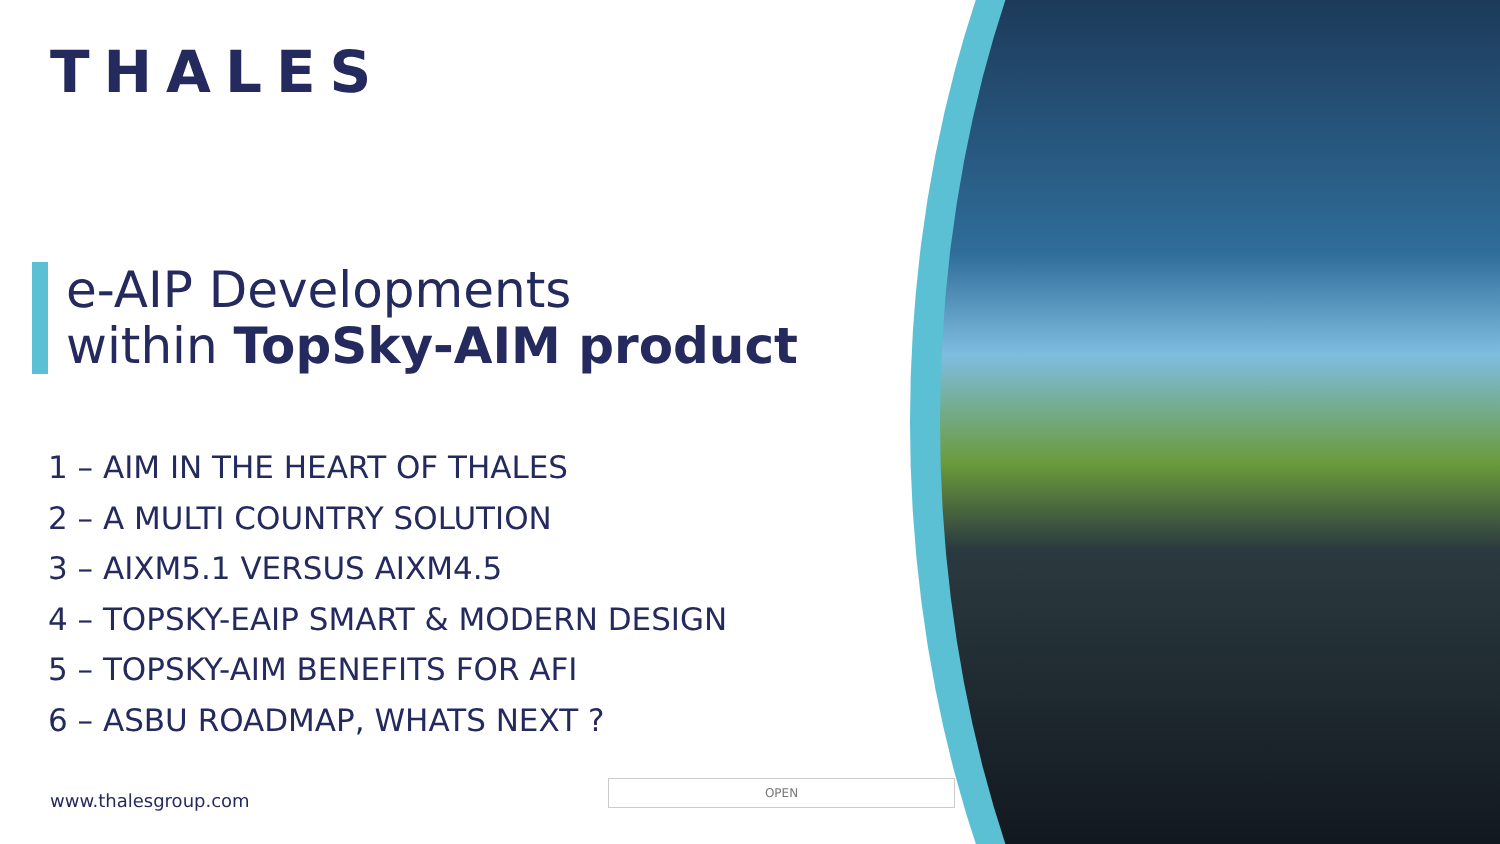THALES
e-AIP Developments
within TopSky-AIM product
1 – AIM IN THE HEART OF THALES
2 – A MULTI COUNTRY SOLUTION
3 – AIXM5.1 VERSUS AIXM4.5
4 – TOPSKY-EAIP SMART & MODERN DESIGN
5 – TOPSKY-AIM BENEFITS FOR AFI
6 – ASBU ROADMAP, WHATS NEXT ?
www.thalesgroup.com
OPEN